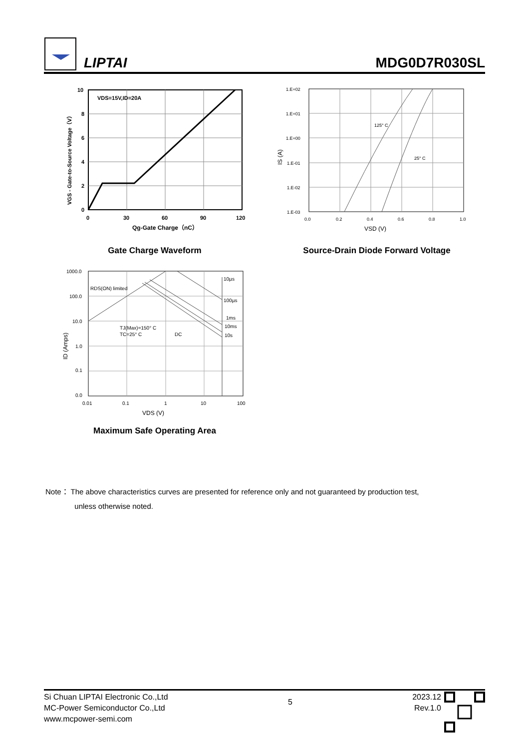LIPTAI
MDG0D7R030SL
10
8
6
4
2
0
0
30
60
90
120
VDS=15V,ID=20A
Qg-Gate Charge（nC）
VGS - Gate-to-Source Voltage（V）
Gate Charge Waveform
1.E+02
1.E+01
1.E+00
1.E-01
1.E-02
1.E-03
0.0
0.2
0.4
0.6
0.8
1.0
125° C
25° C
VSD (V)
IS (A)
Source-Drain Diode Forward Voltage
1000.0
100.0
10.0
1.0
0.1
0.0
0.01
0.1
1
10
100
RDS(ON) limited
10µs
100µs
1ms
10ms
10s
TJ(Max)=150° C
TC=25° C
DC
VDS (V)
ID (Amps)
Maximum Safe Operating Area
Note： The above characteristics curves are presented for reference only and not guaranteed by production test,
unless otherwise noted.
Si Chuan LIPTAI Electronic Co.,Ltd
MC-Power Semiconductor Co.,Ltd
www.mcpower-semi.com
5
2023.12
Rev.1.0